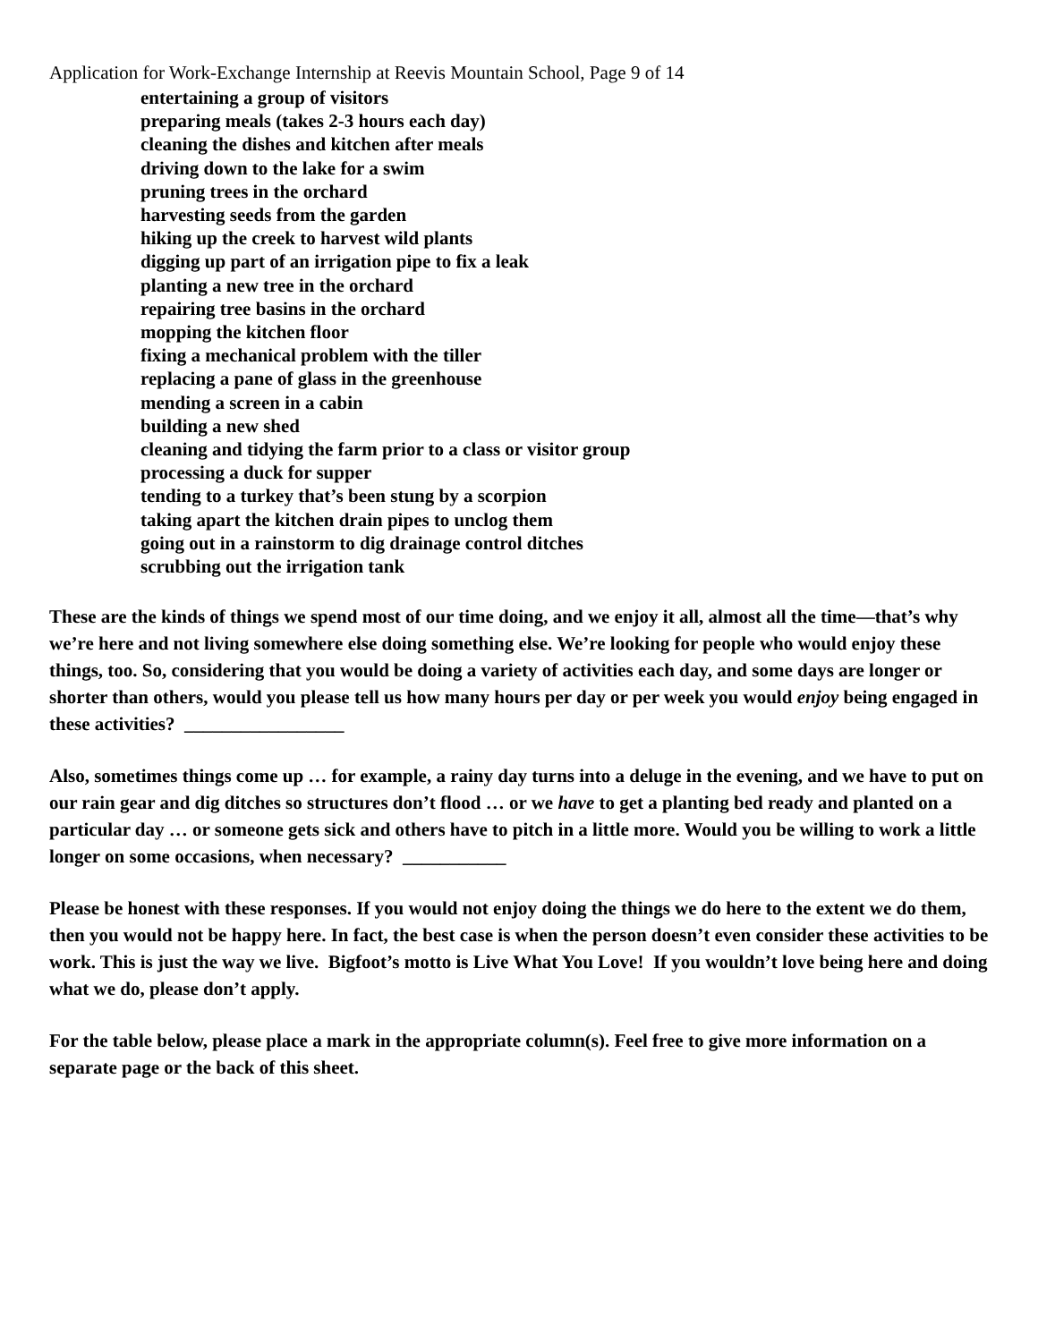Application for Work-Exchange Internship at Reevis Mountain School, Page 9 of 14
entertaining a group of visitors
preparing meals (takes 2-3 hours each day)
cleaning the dishes and kitchen after meals
driving down to the lake for a swim
pruning trees in the orchard
harvesting seeds from the garden
hiking up the creek to harvest wild plants
digging up part of an irrigation pipe to fix a leak
planting a new tree in the orchard
repairing tree basins in the orchard
mopping the kitchen floor
fixing a mechanical problem with the tiller
replacing a pane of glass in the greenhouse
mending a screen in a cabin
building a new shed
cleaning and tidying the farm prior to a class or visitor group
processing a duck for supper
tending to a turkey that’s been stung by a scorpion
taking apart the kitchen drain pipes to unclog them
going out in a rainstorm to dig drainage control ditches
scrubbing out the irrigation tank
These are the kinds of things we spend most of our time doing, and we enjoy it all, almost all the time—that’s why we’re here and not living somewhere else doing something else. We’re looking for people who would enjoy these things, too. So, considering that you would be doing a variety of activities each day, and some days are longer or shorter than others, would you please tell us how many hours per day or per week you would enjoy being engaged in these activities? _________________
Also, sometimes things come up … for example, a rainy day turns into a deluge in the evening, and we have to put on our rain gear and dig ditches so structures don’t flood … or we have to get a planting bed ready and planted on a particular day … or someone gets sick and others have to pitch in a little more. Would you be willing to work a little longer on some occasions, when necessary? ___________
Please be honest with these responses. If you would not enjoy doing the things we do here to the extent we do them, then you would not be happy here. In fact, the best case is when the person doesn’t even consider these activities to be work. This is just the way we live. Bigfoot’s motto is Live What You Love! If you wouldn’t love being here and doing what we do, please don’t apply.
For the table below, please place a mark in the appropriate column(s). Feel free to give more information on a separate page or the back of this sheet.